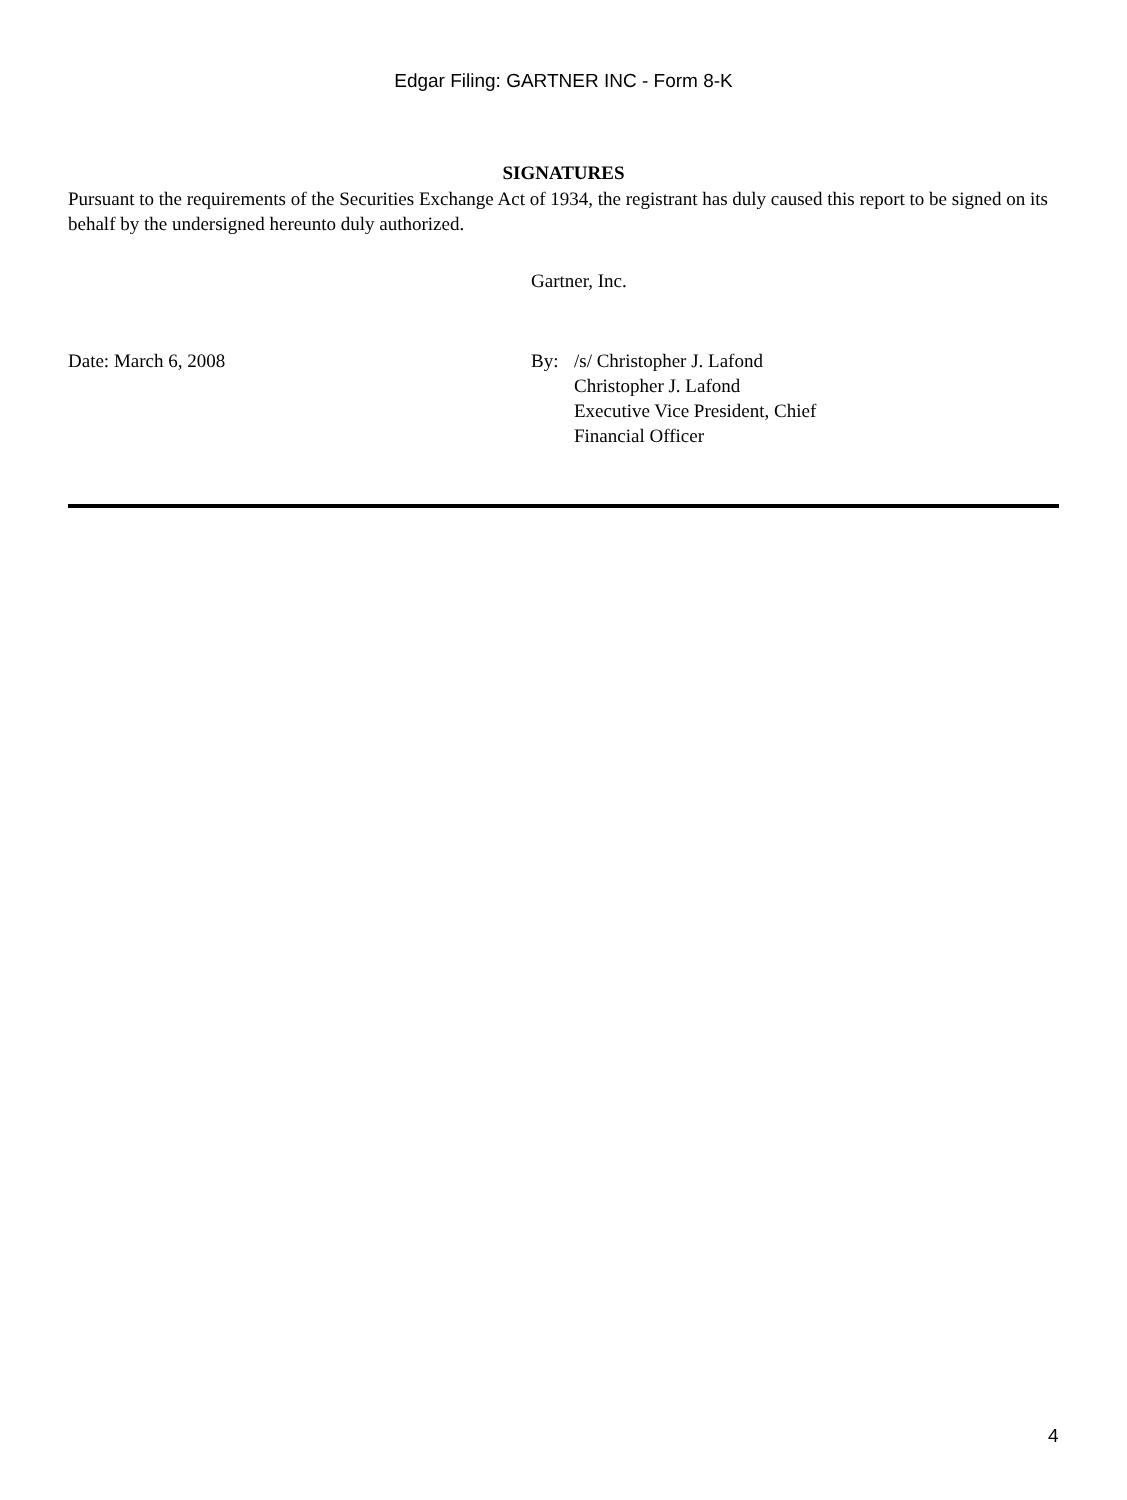Edgar Filing: GARTNER INC - Form 8-K
SIGNATURES
Pursuant to the requirements of the Securities Exchange Act of 1934, the registrant has duly caused this report to be signed on its behalf by the undersigned hereunto duly authorized.
Gartner, Inc.
Date: March 6, 2008 By: /s/ Christopher J. Lafond
Christopher J. Lafond
Executive Vice President, Chief
Financial Officer
4